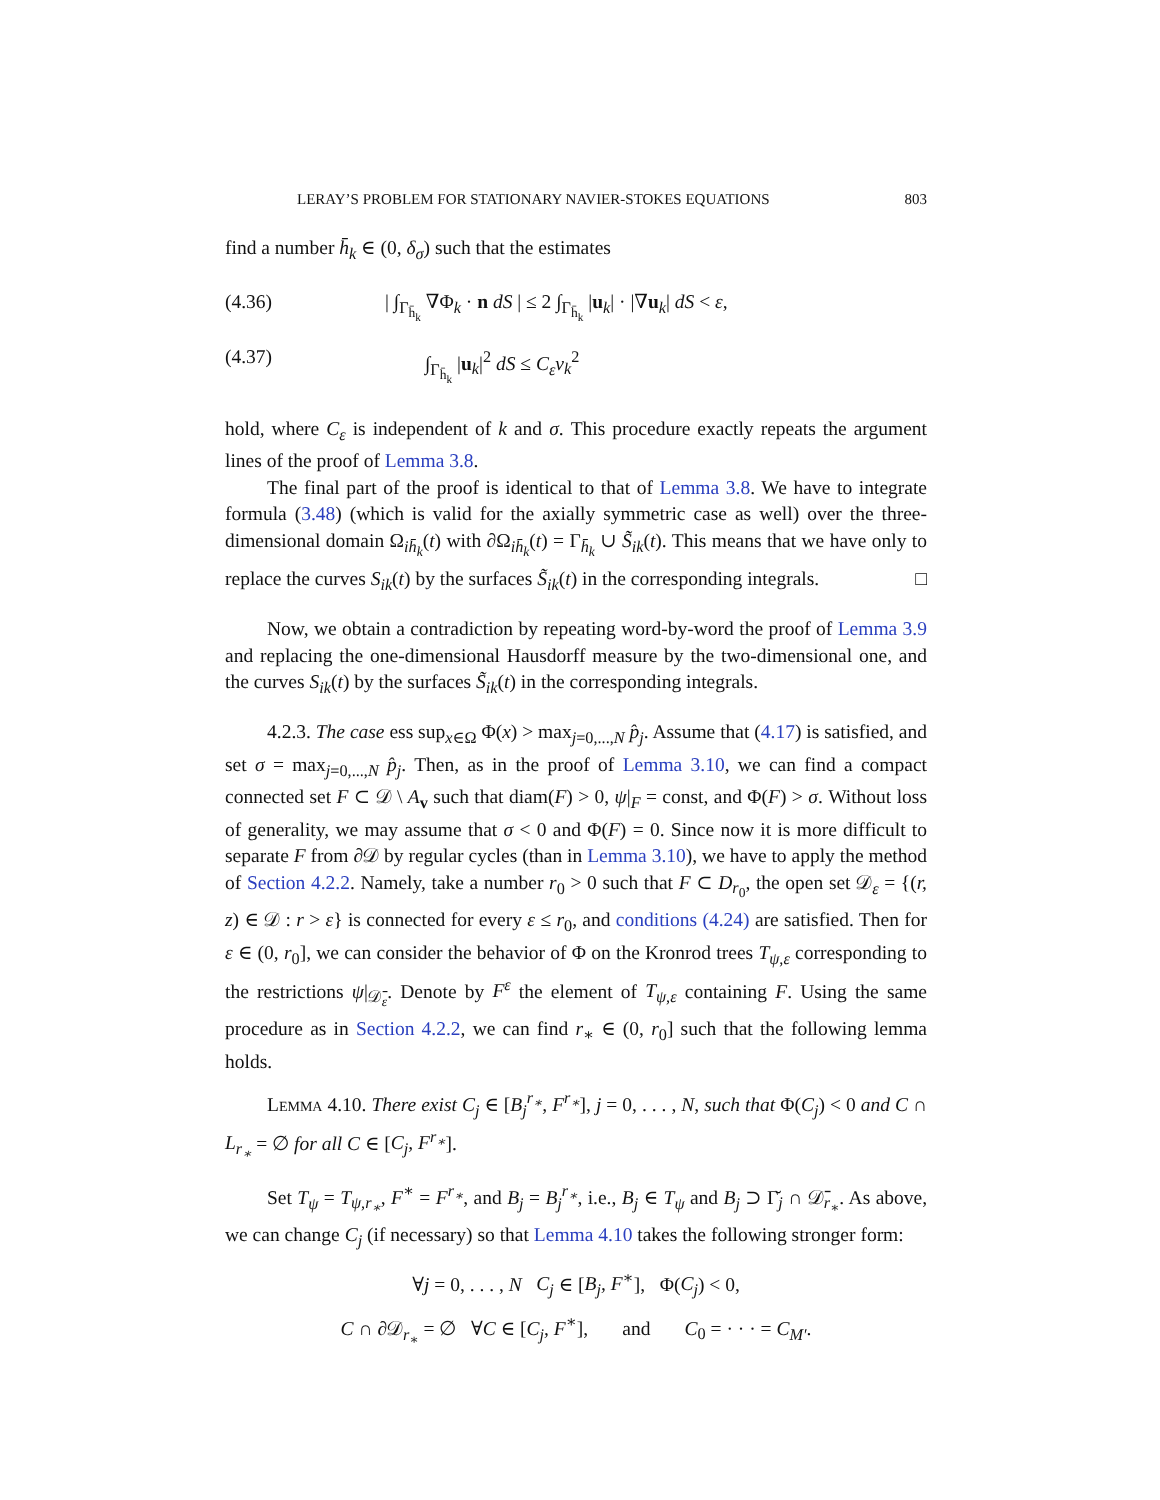LERAY’S PROBLEM FOR STATIONARY NAVIER-STOKES EQUATIONS 803
find a number h̄<sub>k</sub> ∈ (0, δ<sub>σ</sub>) such that the estimates
(4.36) | ∫<sub>Γ<sub>h̄<sub>k</sub></sub></sub> ∇Φ<sub>k</sub> · n dS | ≤ 2 ∫<sub>Γ<sub>h̄<sub>k</sub></sub></sub> |u<sub>k</sub>| · |∇u<sub>k</sub>| dS < ε,
(4.37) ∫<sub>Γ<sub>h̄<sub>k</sub></sub></sub> |u<sub>k</sub>|<sup>2</sup> dS ≤ C<sub>ε</sub>ν<sub>k</sub><sup>2</sup>
hold, where C<sub>ε</sub> is independent of k and σ. This procedure exactly repeats the argument lines of the proof of Lemma 3.8.
The final part of the proof is identical to that of Lemma 3.8. We have to integrate formula (3.48) (which is valid for the axially symmetric case as well) over the three-dimensional domain Ω<sub>ih̄<sub>k</sub></sub>(t) with ∂Ω<sub>ih̄<sub>k</sub></sub>(t) = Γ<sub>h̄<sub>k</sub></sub> ∪ S̃<sub>ik</sub>(t). This means that we have only to replace the curves S<sub>ik</sub>(t) by the surfaces S̃<sub>ik</sub>(t) in the corresponding integrals. □
Now, we obtain a contradiction by repeating word-by-word the proof of Lemma 3.9 and replacing the one-dimensional Hausdorff measure by the two-dimensional one, and the curves S<sub>ik</sub>(t) by the surfaces S̃<sub>ik</sub>(t) in the corresponding integrals.
4.2.3. The case ess sup<sub>x∈Ω</sub> Φ(x) > max<sub>j=0,...,N</sub> p̂<sub>j</sub>. Assume that (4.17) is satisfied, and set σ = max<sub>j=0,...,N</sub> p̂<sub>j</sub>. Then, as in the proof of Lemma 3.10, we can find a compact connected set F ⊂ 𝒟 \ A<sub>v</sub> such that diam(F) > 0, ψ|<sub>F</sub> = const, and Φ(F) > σ. Without loss of generality, we may assume that σ < 0 and Φ(F) = 0. Since now it is more difficult to separate F from ∂𝒟 by regular cycles (than in Lemma 3.10), we have to apply the method of Section 4.2.2. Namely, take a number r<sub>0</sub> > 0 such that F ⊂ D<sub>r<sub>0</sub></sub>, the open set 𝒟<sub>ε</sub> = {(r, z) ∈ 𝒟 : r > ε} is connected for every ε ≤ r<sub>0</sub>, and conditions (4.24) are satisfied. Then for ε ∈ (0, r<sub>0</sub>], we can consider the behavior of Φ on the Kronrod trees T<sub>ψ,ε</sub> corresponding to the restrictions ψ|<sub>𝒟̄<sub>ε</sub></sub>. Denote by F<sup>ε</sup> the element of T<sub>ψ,ε</sub> containing F. Using the same procedure as in Section 4.2.2, we can find r<sub>∗</sub> ∈ (0, r<sub>0</sub>] such that the following lemma holds.
Lemma 4.10. There exist C<sub>j</sub> ∈ [B<sub>j</sub><sup>r<sub>∗</sub></sup>, F<sup>r<sub>∗</sub></sup>], j = 0, . . . , N, such that Φ(C<sub>j</sub>) < 0 and C ∩ L<sub>r<sub>∗</sub></sub> = ∅ for all C ∈ [C<sub>j</sub>, F<sup>r<sub>∗</sub></sup>].
Set T<sub>ψ</sub> = T<sub>ψ,r<sub>∗</sub></sub>, F<sup>∗</sup> = F<sup>r<sub>∗</sub></sup>, and B<sub>j</sub> = B<sub>j</sub><sup>r<sub>∗</sub></sup>, i.e., B<sub>j</sub> ∈ T<sub>ψ</sub> and B<sub>j</sub> ⊃ Γ̆<sub>j</sub> ∩ 𝒟̄<sub>r<sub>∗</sub></sub>. As above, we can change C<sub>j</sub> (if necessary) so that Lemma 4.10 takes the following stronger form:
∀j = 0, . . . , N C<sub>j</sub> ∈ [B<sub>j</sub>, F<sup>∗</sup>], Φ(C<sub>j</sub>) < 0,
C ∩ ∂𝒟<sub>r<sub>∗</sub></sub> = ∅ ∀C ∈ [C<sub>j</sub>, F<sup>∗</sup>], and C<sub>0</sub> = · · · = C<sub>M′</sub>.